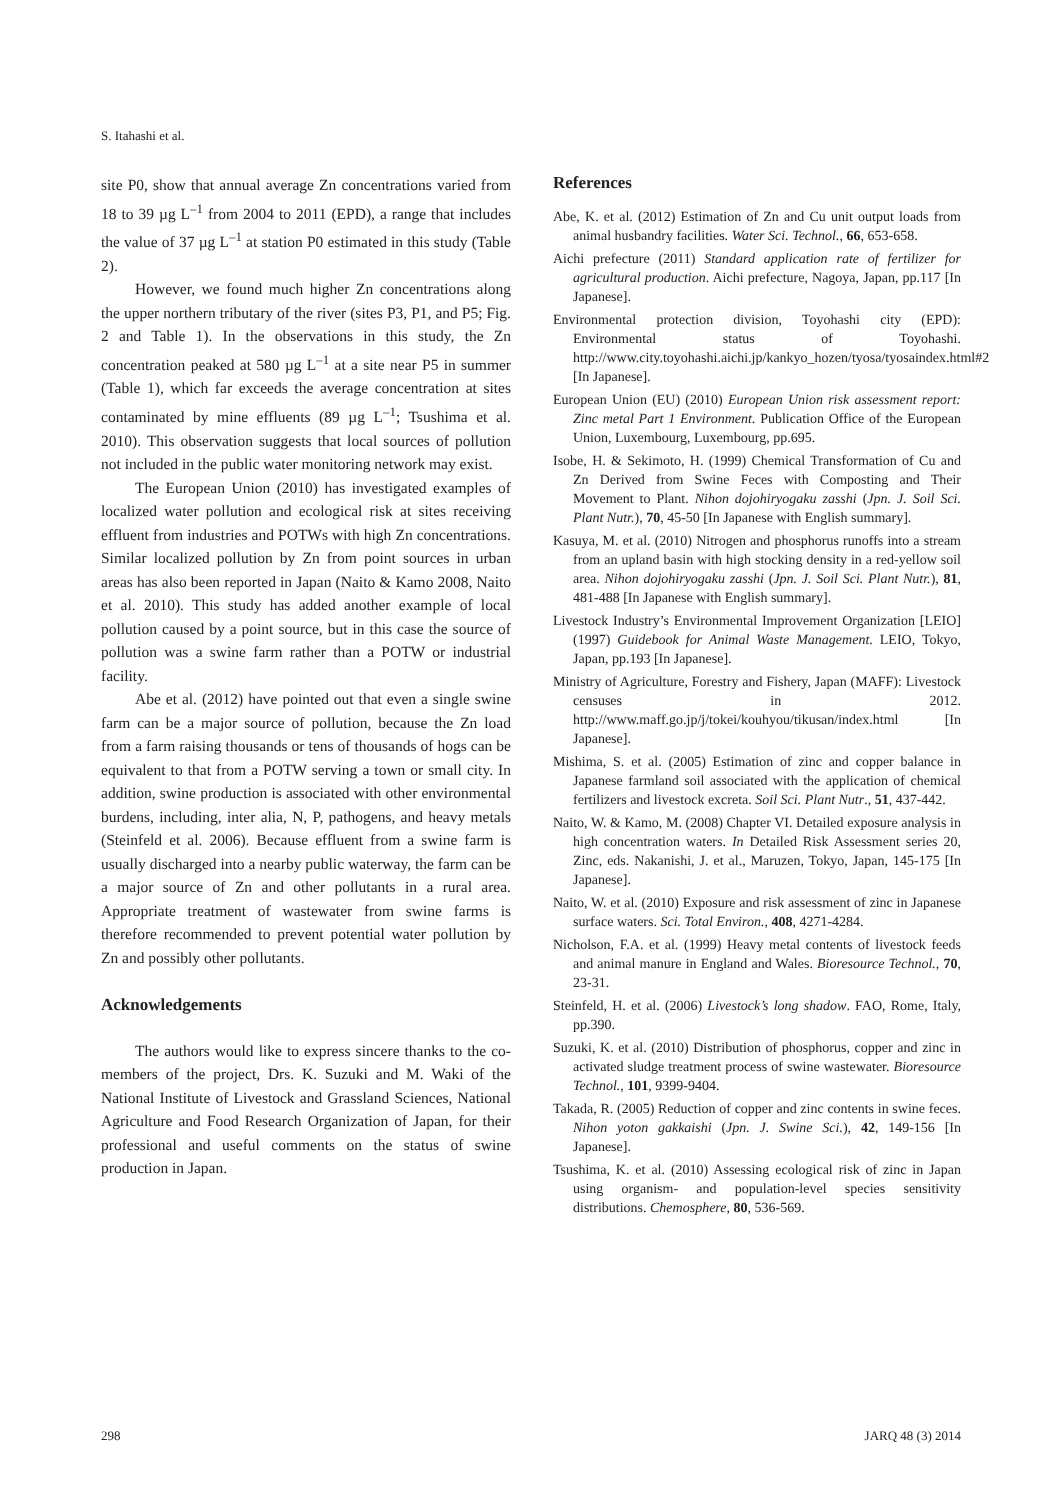S. Itahashi et al.
site P0, show that annual average Zn concentrations varied from 18 to 39 µg L<sup>–1</sup> from 2004 to 2011 (EPD), a range that includes the value of 37 µg L<sup>–1</sup> at station P0 estimated in this study (Table 2).
However, we found much higher Zn concentrations along the upper northern tributary of the river (sites P3, P1, and P5; Fig. 2 and Table 1). In the observations in this study, the Zn concentration peaked at 580 µg L<sup>–1</sup> at a site near P5 in summer (Table 1), which far exceeds the average concentration at sites contaminated by mine effluents (89 µg L<sup>–1</sup>; Tsushima et al. 2010). This observation suggests that local sources of pollution not included in the public water monitoring network may exist.
The European Union (2010) has investigated examples of localized water pollution and ecological risk at sites receiving effluent from industries and POTWs with high Zn concentrations. Similar localized pollution by Zn from point sources in urban areas has also been reported in Japan (Naito & Kamo 2008, Naito et al. 2010). This study has added another example of local pollution caused by a point source, but in this case the source of pollution was a swine farm rather than a POTW or industrial facility.
Abe et al. (2012) have pointed out that even a single swine farm can be a major source of pollution, because the Zn load from a farm raising thousands or tens of thousands of hogs can be equivalent to that from a POTW serving a town or small city. In addition, swine production is associated with other environmental burdens, including, inter alia, N, P, pathogens, and heavy metals (Steinfeld et al. 2006). Because effluent from a swine farm is usually discharged into a nearby public waterway, the farm can be a major source of Zn and other pollutants in a rural area. Appropriate treatment of wastewater from swine farms is therefore recommended to prevent potential water pollution by Zn and possibly other pollutants.
Acknowledgements
The authors would like to express sincere thanks to the co-members of the project, Drs. K. Suzuki and M. Waki of the National Institute of Livestock and Grassland Sciences, National Agriculture and Food Research Organization of Japan, for their professional and useful comments on the status of swine production in Japan.
References
Abe, K. et al. (2012) Estimation of Zn and Cu unit output loads from animal husbandry facilities. Water Sci. Technol., 66, 653-658.
Aichi prefecture (2011) Standard application rate of fertilizer for agricultural production. Aichi prefecture, Nagoya, Japan, pp.117 [In Japanese].
Environmental protection division, Toyohashi city (EPD): Environmental status of Toyohashi. http://www.city.toyohashi.aichi.jp/kankyo_hozen/tyosa/tyosaindex.html#2 [In Japanese].
European Union (EU) (2010) European Union risk assessment report: Zinc metal Part 1 Environment. Publication Office of the European Union, Luxembourg, Luxembourg, pp.695.
Isobe, H. & Sekimoto, H. (1999) Chemical Transformation of Cu and Zn Derived from Swine Feces with Composting and Their Movement to Plant. Nihon dojohiryogaku zasshi (Jpn. J. Soil Sci. Plant Nutr.), 70, 45-50 [In Japanese with English summary].
Kasuya, M. et al. (2010) Nitrogen and phosphorus runoffs into a stream from an upland basin with high stocking density in a red-yellow soil area. Nihon dojohiryogaku zasshi (Jpn. J. Soil Sci. Plant Nutr.), 81, 481-488 [In Japanese with English summary].
Livestock Industry’s Environmental Improvement Organization [LEIO] (1997) Guidebook for Animal Waste Management. LEIO, Tokyo, Japan, pp.193 [In Japanese].
Ministry of Agriculture, Forestry and Fishery, Japan (MAFF): Livestock censuses in 2012. http://www.maff.go.jp/j/tokei/kouhyou/tikusan/index.html [In Japanese].
Mishima, S. et al. (2005) Estimation of zinc and copper balance in Japanese farmland soil associated with the application of chemical fertilizers and livestock excreta. Soil Sci. Plant Nutr., 51, 437-442.
Naito, W. & Kamo, M. (2008) Chapter VI. Detailed exposure analysis in high concentration waters. In Detailed Risk Assessment series 20, Zinc, eds. Nakanishi, J. et al., Maruzen, Tokyo, Japan, 145-175 [In Japanese].
Naito, W. et al. (2010) Exposure and risk assessment of zinc in Japanese surface waters. Sci. Total Environ., 408, 4271-4284.
Nicholson, F.A. et al. (1999) Heavy metal contents of livestock feeds and animal manure in England and Wales. Bioresource Technol., 70, 23-31.
Steinfeld, H. et al. (2006) Livestock’s long shadow. FAO, Rome, Italy, pp.390.
Suzuki, K. et al. (2010) Distribution of phosphorus, copper and zinc in activated sludge treatment process of swine wastewater. Bioresource Technol., 101, 9399-9404.
Takada, R. (2005) Reduction of copper and zinc contents in swine feces. Nihon yoton gakkaishi (Jpn. J. Swine Sci.), 42, 149-156 [In Japanese].
Tsushima, K. et al. (2010) Assessing ecological risk of zinc in Japan using organism- and population-level species sensitivity distributions. Chemosphere, 80, 536-569.
298 JARQ 48 (3) 2014